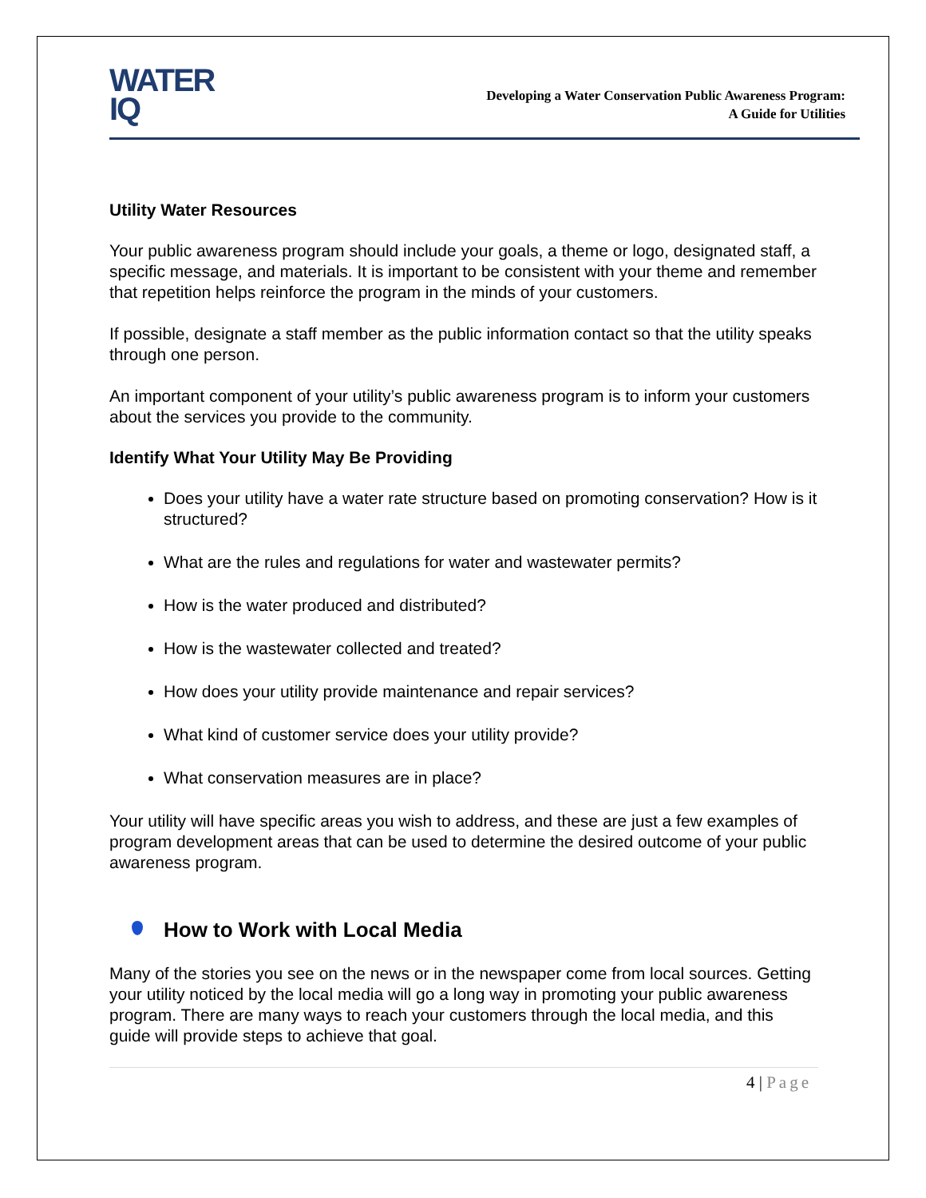WATER
IQ
Developing a Water Conservation Public Awareness Program:
A Guide for Utilities
Utility Water Resources
Your public awareness program should include your goals, a theme or logo, designated staff, a specific message, and materials. It is important to be consistent with your theme and remember that repetition helps reinforce the program in the minds of your customers.
If possible, designate a staff member as the public information contact so that the utility speaks through one person.
An important component of your utility’s public awareness program is to inform your customers about the services you provide to the community.
Identify What Your Utility May Be Providing
Does your utility have a water rate structure based on promoting conservation? How is it structured?
What are the rules and regulations for water and wastewater permits?
How is the water produced and distributed?
How is the wastewater collected and treated?
How does your utility provide maintenance and repair services?
What kind of customer service does your utility provide?
What conservation measures are in place?
Your utility will have specific areas you wish to address, and these are just a few examples of program development areas that can be used to determine the desired outcome of your public awareness program.
How to Work with Local Media
Many of the stories you see on the news or in the newspaper come from local sources. Getting your utility noticed by the local media will go a long way in promoting your public awareness program. There are many ways to reach your customers through the local media, and this guide will provide steps to achieve that goal.
4 | Page